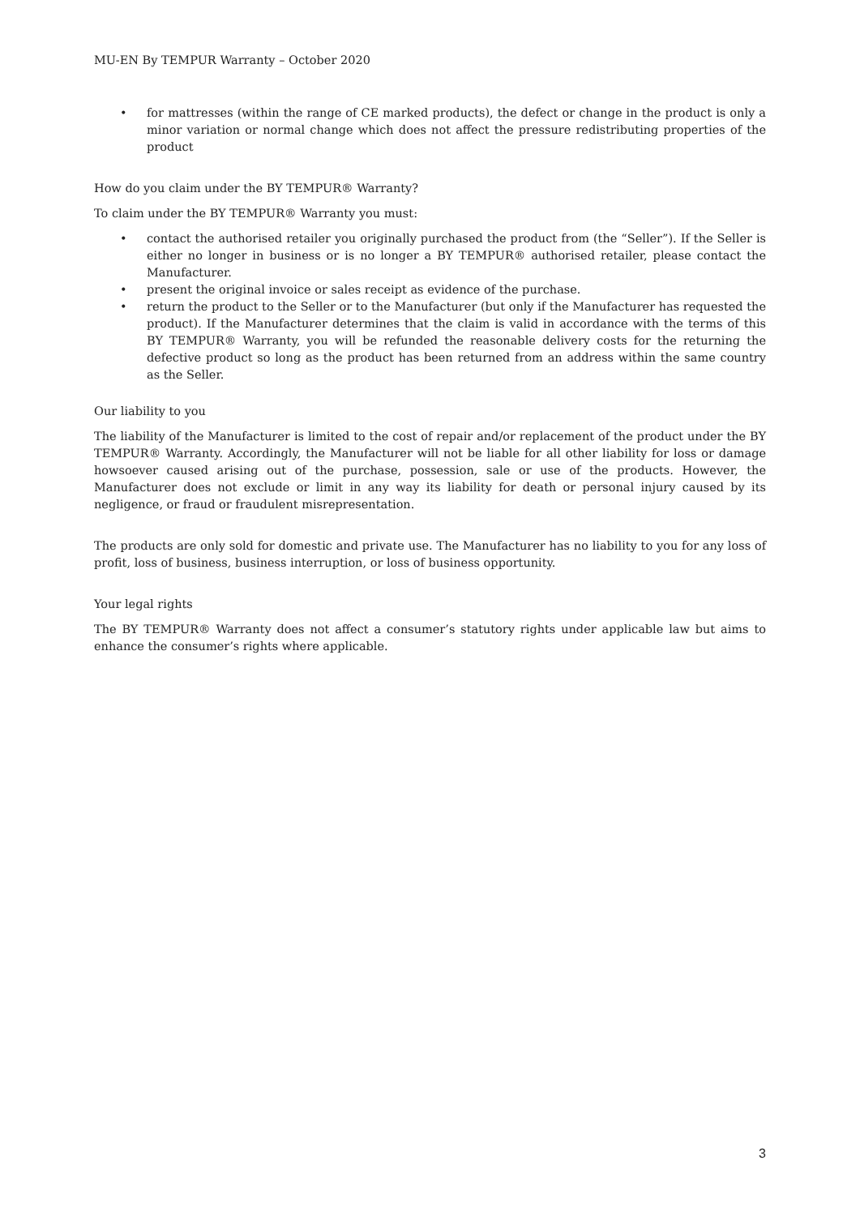MU-EN By TEMPUR Warranty – October 2020
• for mattresses (within the range of CE marked products), the defect or change in the product is only a minor variation or normal change which does not affect the pressure redistributing properties of the product
How do you claim under the BY TEMPUR® Warranty?
To claim under the BY TEMPUR® Warranty you must:
• contact the authorised retailer you originally purchased the product from (the “Seller”). If the Seller is either no longer in business or is no longer a BY TEMPUR® authorised retailer, please contact the Manufacturer.
• present the original invoice or sales receipt as evidence of the purchase.
• return the product to the Seller or to the Manufacturer (but only if the Manufacturer has requested the product). If the Manufacturer determines that the claim is valid in accordance with the terms of this BY TEMPUR® Warranty, you will be refunded the reasonable delivery costs for the returning the defective product so long as the product has been returned from an address within the same country as the Seller.
Our liability to you
The liability of the Manufacturer is limited to the cost of repair and/or replacement of the product under the BY TEMPUR® Warranty. Accordingly, the Manufacturer will not be liable for all other liability for loss or damage howsoever caused arising out of the purchase, possession, sale or use of the products. However, the Manufacturer does not exclude or limit in any way its liability for death or personal injury caused by its negligence, or fraud or fraudulent misrepresentation.
The products are only sold for domestic and private use. The Manufacturer has no liability to you for any loss of profit, loss of business, business interruption, or loss of business opportunity.
Your legal rights
The BY TEMPUR® Warranty does not affect a consumer’s statutory rights under applicable law but aims to enhance the consumer’s rights where applicable.
3